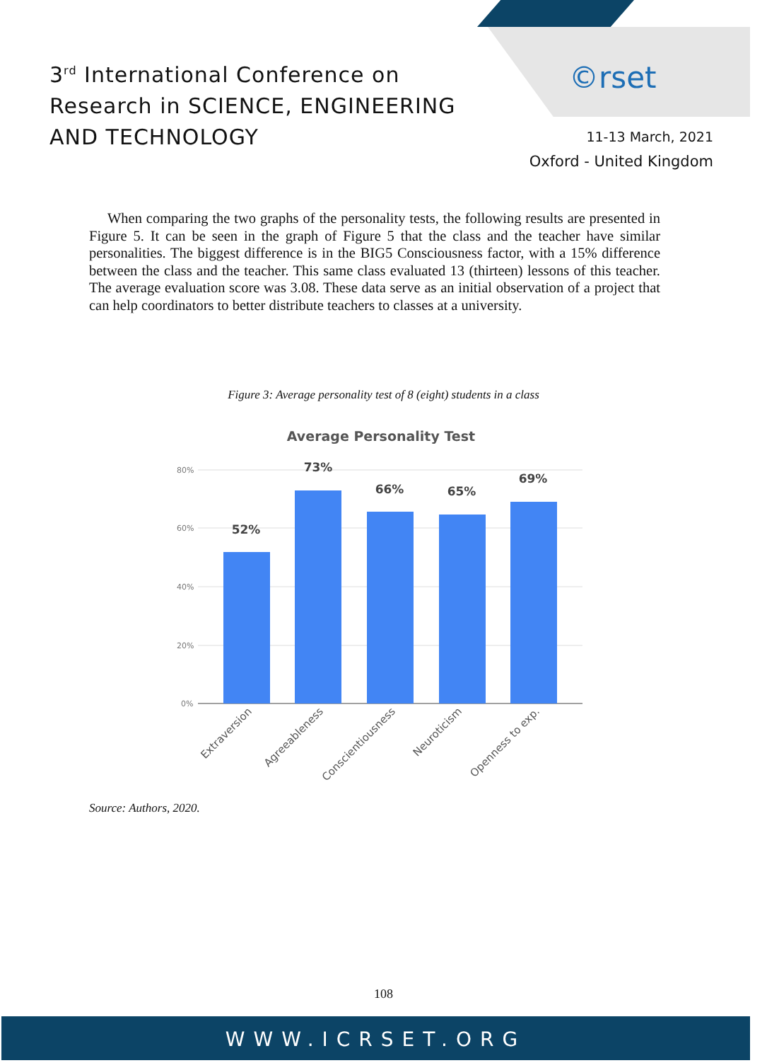3<sup>rd</sup> International Conference on
Research in SCIENCE, ENGINEERING
AND TECHNOLOGY
©rset
11-13 March, 2021
Oxford - United Kingdom
When comparing the two graphs of the personality tests, the following results are presented in Figure 5. It can be seen in the graph of Figure 5 that the class and the teacher have similar personalities. The biggest difference is in the BIG5 Consciousness factor, with a 15% difference between the class and the teacher. This same class evaluated 13 (thirteen) lessons of this teacher. The average evaluation score was 3.08. These data serve as an initial observation of a project that can help coordinators to better distribute teachers to classes at a university.
Figure 3: Average personality test of 8 (eight) students in a class
Average Personality Test
80%
60%
40%
20%
0%
52%
73%
66%
65%
69%
Extraversion
Agreeableness
Conscientiousness
Neuroticism
Openness to exp.
Source: Authors, 2020.
108
WWW.ICRSET.ORG